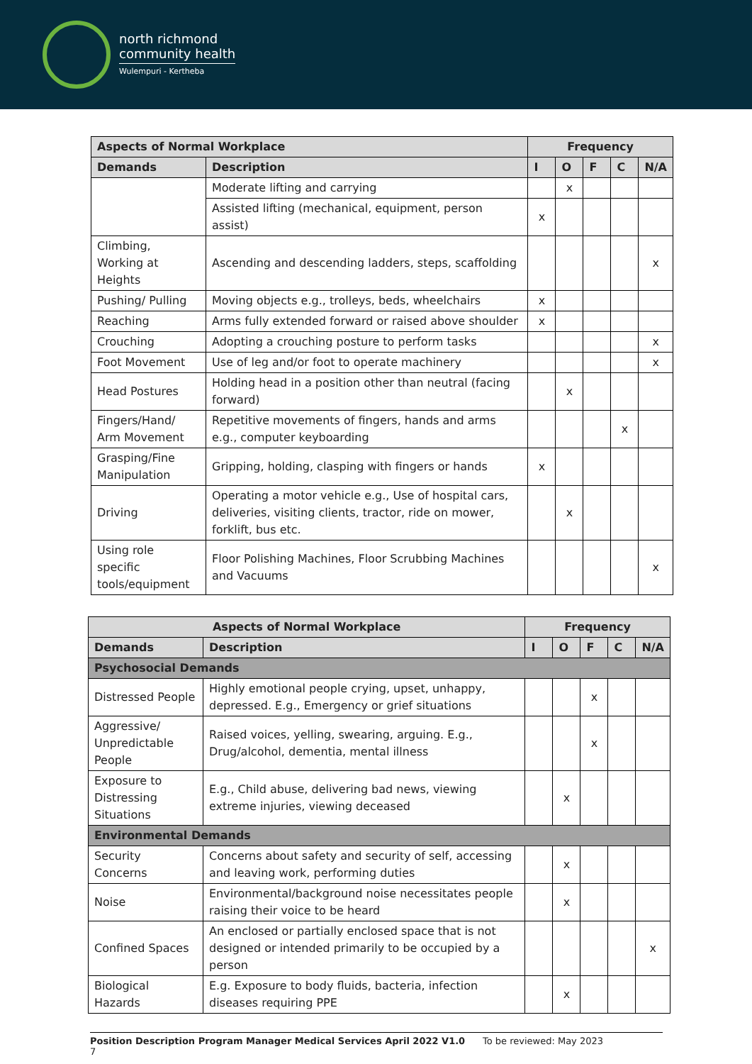north richmond
community health
Wulempuri - Kertheba
| Aspects of Normal Workplace | | Frequency | | | | |
| --- | --- | --- | --- | --- | --- | --- |
| Demands | Description | I | O | F | C | N/A |
| | Moderate lifting and carrying | | x | | | |
| | Assisted lifting (mechanical, equipment, person assist) | x | | | | |
| Climbing, Working at Heights | Ascending and descending ladders, steps, scaffolding | | | | | x |
| Pushing/ Pulling | Moving objects e.g., trolleys, beds, wheelchairs | x | | | | |
| Reaching | Arms fully extended forward or raised above shoulder | x | | | | |
| Crouching | Adopting a crouching posture to perform tasks | | | | | x |
| Foot Movement | Use of leg and/or foot to operate machinery | | | | | x |
| Head Postures | Holding head in a position other than neutral (facing forward) | | x | | | |
| Fingers/Hand/ Arm Movement | Repetitive movements of fingers, hands and arms e.g., computer keyboarding | | | | x | |
| Grasping/Fine Manipulation | Gripping, holding, clasping with fingers or hands | x | | | | |
| Driving | Operating a motor vehicle e.g., Use of hospital cars, deliveries, visiting clients, tractor, ride on mower, forklift, bus etc. | | x | | | |
| Using role specific tools/equipment | Floor Polishing Machines, Floor Scrubbing Machines and Vacuums | | | | | x |
| Aspects of Normal Workplace | | Frequency | | | | |
| --- | --- | --- | --- | --- | --- | --- |
| Demands | Description | I | O | F | C | N/A |
| Psychosocial Demands | | | | | | |
| Distressed People | Highly emotional people crying, upset, unhappy, depressed. E.g., Emergency or grief situations | | | x | | |
| Aggressive/ Unpredictable People | Raised voices, yelling, swearing, arguing. E.g., Drug/alcohol, dementia, mental illness | | | x | | |
| Exposure to Distressing Situations | E.g., Child abuse, delivering bad news, viewing extreme injuries, viewing deceased | | x | | | |
| Environmental Demands | | | | | | |
| Security Concerns | Concerns about safety and security of self, accessing and leaving work, performing duties | | x | | | |
| Noise | Environmental/background noise necessitates people raising their voice to be heard | | x | | | |
| Confined Spaces | An enclosed or partially enclosed space that is not designed or intended primarily to be occupied by a person | | | | | x |
| Biological Hazards | E.g. Exposure to body fluids, bacteria, infection diseases requiring PPE | | x | | | |
Position Description Program Manager Medical Services April 2022 V1.0 To be reviewed: May 2023
7